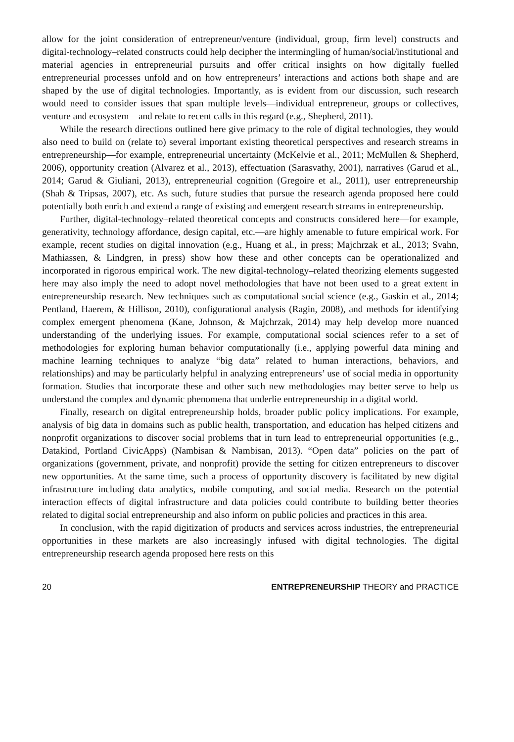allow for the joint consideration of entrepreneur/venture (individual, group, firm level) constructs and digital-technology–related constructs could help decipher the intermingling of human/social/institutional and material agencies in entrepreneurial pursuits and offer critical insights on how digitally fuelled entrepreneurial processes unfold and on how entrepreneurs’ interactions and actions both shape and are shaped by the use of digital technologies. Importantly, as is evident from our discussion, such research would need to consider issues that span multiple levels—individual entrepreneur, groups or collectives, venture and ecosystem—and relate to recent calls in this regard (e.g., Shepherd, 2011).
While the research directions outlined here give primacy to the role of digital technologies, they would also need to build on (relate to) several important existing theoretical perspectives and research streams in entrepreneurship—for example, entrepreneurial uncertainty (McKelvie et al., 2011; McMullen & Shepherd, 2006), opportunity creation (Alvarez et al., 2013), effectuation (Sarasvathy, 2001), narratives (Garud et al., 2014; Garud & Giuliani, 2013), entrepreneurial cognition (Gregoire et al., 2011), user entrepreneurship (Shah & Tripsas, 2007), etc. As such, future studies that pursue the research agenda proposed here could potentially both enrich and extend a range of existing and emergent research streams in entrepreneurship.
Further, digital-technology–related theoretical concepts and constructs considered here—for example, generativity, technology affordance, design capital, etc.—are highly amenable to future empirical work. For example, recent studies on digital innovation (e.g., Huang et al., in press; Majchrzak et al., 2013; Svahn, Mathiassen, & Lindgren, in press) show how these and other concepts can be operationalized and incorporated in rigorous empirical work. The new digital-technology–related theorizing elements suggested here may also imply the need to adopt novel methodologies that have not been used to a great extent in entrepreneurship research. New techniques such as computational social science (e.g., Gaskin et al., 2014; Pentland, Haerem, & Hillison, 2010), configurational analysis (Ragin, 2008), and methods for identifying complex emergent phenomena (Kane, Johnson, & Majchrzak, 2014) may help develop more nuanced understanding of the underlying issues. For example, computational social sciences refer to a set of methodologies for exploring human behavior computationally (i.e., applying powerful data mining and machine learning techniques to analyze “big data” related to human interactions, behaviors, and relationships) and may be particularly helpful in analyzing entrepreneurs’ use of social media in opportunity formation. Studies that incorporate these and other such new methodologies may better serve to help us understand the complex and dynamic phenomena that underlie entrepreneurship in a digital world.
Finally, research on digital entrepreneurship holds, broader public policy implications. For example, analysis of big data in domains such as public health, transportation, and education has helped citizens and nonprofit organizations to discover social problems that in turn lead to entrepreneurial opportunities (e.g., Datakind, Portland CivicApps) (Nambisan & Nambisan, 2013). “Open data” policies on the part of organizations (government, private, and nonprofit) provide the setting for citizen entrepreneurs to discover new opportunities. At the same time, such a process of opportunity discovery is facilitated by new digital infrastructure including data analytics, mobile computing, and social media. Research on the potential interaction effects of digital infrastructure and data policies could contribute to building better theories related to digital social entrepreneurship and also inform on public policies and practices in this area.
In conclusion, with the rapid digitization of products and services across industries, the entrepreneurial opportunities in these markets are also increasingly infused with digital technologies. The digital entrepreneurship research agenda proposed here rests on this
20 ENTREPRENEURSHIP THEORY and PRACTICE